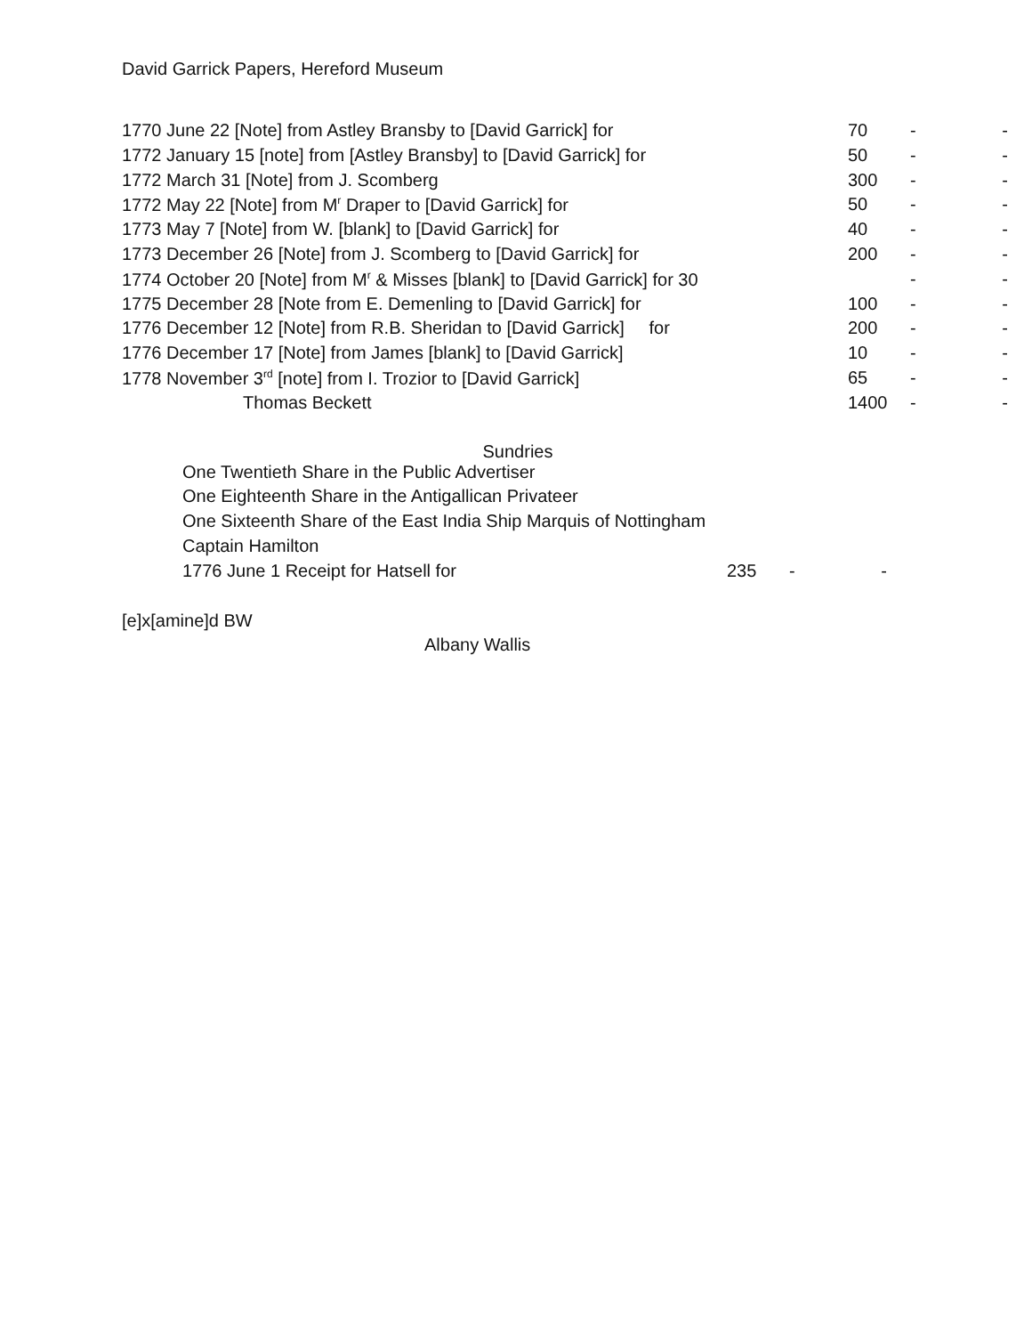David Garrick Papers, Hereford Museum
| 1770 June 22 [Note] from Astley Bransby to [David Garrick] for | 70 | - | - |
| 1772 January 15 [note] from [Astley Bransby] to [David Garrick] for | 50 | - | - |
| 1772 March 31 [Note] from J. Scomberg | 300 | - | - |
| 1772 May 22 [Note] from M<sup>r</sup> Draper to [David Garrick] for | 50 | - | - |
| 1773 May 7 [Note] from W. [blank] to [David Garrick] for | 40 | - | - |
| 1773 December 26 [Note] from J. Scomberg to [David Garrick] for | 200 | - | - |
| 1774 October 20 [Note] from M<sup>r</sup> & Misses [blank] to [David Garrick] for 30 | | - | - |
| 1775 December 28 [Note from E. Demenling to [David Garrick] for | 100 | - | - |
| 1776 December 12 [Note] from R.B. Sheridan to [David Garrick] for | 200 | - | - |
| 1776 December 17 [Note] from James [blank] to [David Garrick] | 10 | - | - |
| 1778 November 3<sup>rd</sup> [note] from I. Trozior to [David Garrick] | 65 | - | - |
| Thomas Beckett | 1400 | - | - |
Sundries
| One Twentieth Share in the Public Advertiser | | | |
| One Eighteenth Share in the Antigallican Privateer | | | |
| One Sixteenth Share of the East India Ship Marquis of Nottingham | | | |
| Captain Hamilton | | | |
| 1776 June 1 Receipt for Hatsell for | 235 | - | - |
[e]x[amine]d BW
Albany Wallis